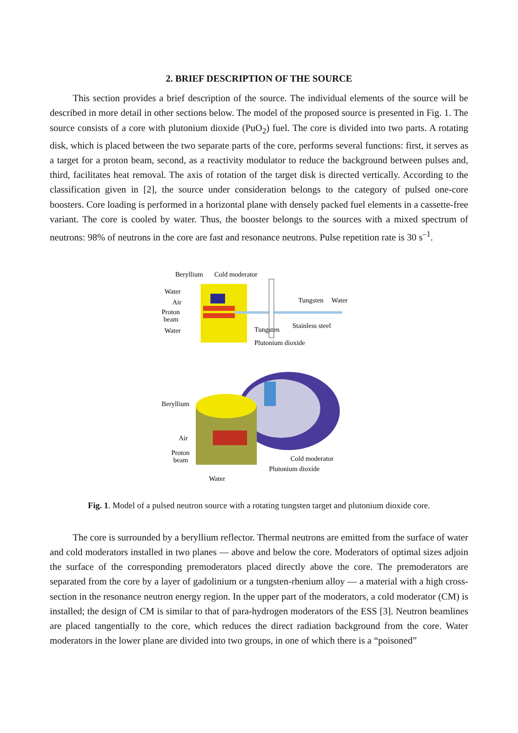2. BRIEF DESCRIPTION OF THE SOURCE
This section provides a brief description of the source. The individual elements of the source will be described in more detail in other sections below. The model of the proposed source is presented in Fig. 1. The source consists of a core with plutonium dioxide (PuO<sub>2</sub>) fuel. The core is divided into two parts. A rotating disk, which is placed between the two separate parts of the core, performs several functions: first, it serves as a target for a proton beam, second, as a reactivity modulator to reduce the background between pulses and, third, facilitates heat removal. The axis of rotation of the target disk is directed vertically. According to the classification given in [2], the source under consideration belongs to the category of pulsed one-core boosters. Core loading is performed in a horizontal plane with densely packed fuel elements in a cassette-free variant. The core is cooled by water. Thus, the booster belongs to the sources with a mixed spectrum of neutrons: 98% of neutrons in the core are fast and resonance neutrons. Pulse repetition rate is 30 s<sup>–1</sup>.
Beryllium
Cold moderator
Water
Air
Proton
beam
Water
Tungsten
Water
Tungsten
Stainless steel
Plutonium dioxide
Beryllium
Air
Proton
beam
Cold moderator
Plutonium dioxide
Water
Fig. 1. Model of a pulsed neutron source with a rotating tungsten target and plutonium dioxide core.
The core is surrounded by a beryllium reflector. Thermal neutrons are emitted from the surface of water and cold moderators installed in two planes — above and below the core. Moderators of optimal sizes adjoin the surface of the corresponding premoderators placed directly above the core. The premoderators are separated from the core by a layer of gadolinium or a tungsten-rhenium alloy — a material with a high cross-section in the resonance neutron energy region. In the upper part of the moderators, a cold moderator (CM) is installed; the design of CM is similar to that of para-hydrogen moderators of the ESS [3]. Neutron beamlines are placed tangentially to the core, which reduces the direct radiation background from the core. Water moderators in the lower plane are divided into two groups, in one of which there is a “poisoned”